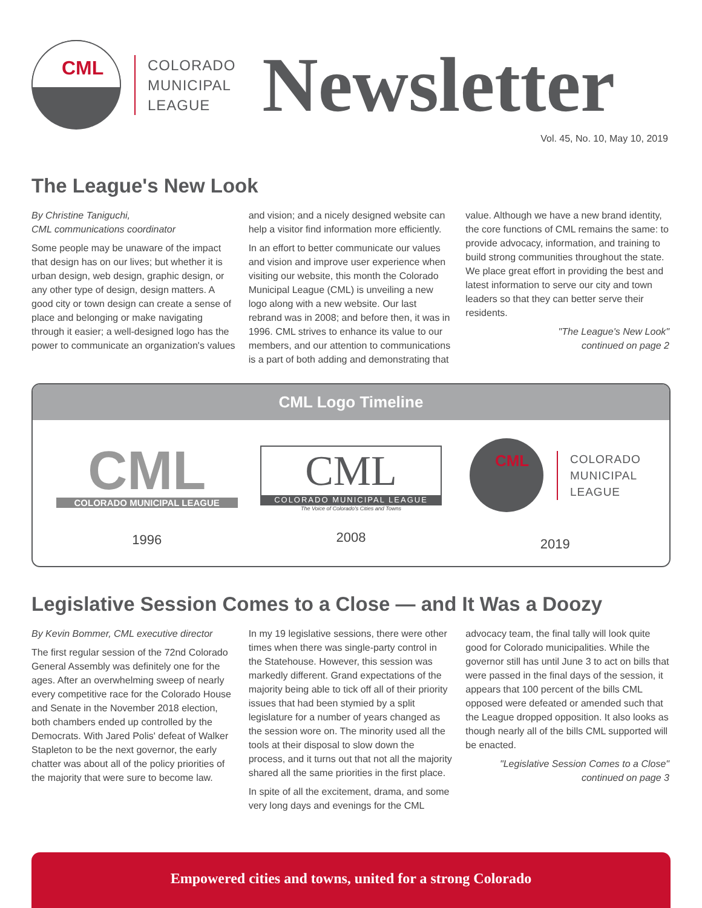CML
COLORADO
MUNICIPAL
LEAGUE
Newsletter
Vol. 45, No. 10, May 10, 2019
The League's New Look
By Christine Taniguchi,
CML communications coordinator
Some people may be unaware of the impact that design has on our lives; but whether it is urban design, web design, graphic design, or any other type of design, design matters. A good city or town design can create a sense of place and belonging or make navigating through it easier; a well-designed logo has the power to communicate an organization's values and vision; and a nicely designed website can help a visitor find information more efficiently.
In an effort to better communicate our values and vision and improve user experience when visiting our website, this month the Colorado Municipal League (CML) is unveiling a new logo along with a new website. Our last rebrand was in 2008; and before then, it was in 1996. CML strives to enhance its value to our members, and our attention to communications is a part of both adding and demonstrating that value. Although we have a new brand identity, the core functions of CML remains the same: to provide advocacy, information, and training to build strong communities throughout the state. We place great effort in providing the best and latest information to serve our city and town leaders so that they can better serve their residents.
"The League's New Look"
continued on page 2
CML Logo Timeline
CML
COLORADO MUNICIPAL LEAGUE
1996
CML
COLORADO MUNICIPAL LEAGUE
The Voice of Colorado's Cities and Towns
2008
CML
COLORADO
MUNICIPAL
LEAGUE
2019
Legislative Session Comes to a Close — and It Was a Doozy
By Kevin Bommer, CML executive director
The first regular session of the 72nd Colorado General Assembly was definitely one for the ages. After an overwhelming sweep of nearly every competitive race for the Colorado House and Senate in the November 2018 election, both chambers ended up controlled by the Democrats. With Jared Polis' defeat of Walker Stapleton to be the next governor, the early chatter was about all of the policy priorities of the majority that were sure to become law.
In my 19 legislative sessions, there were other times when there was single-party control in the Statehouse. However, this session was markedly different. Grand expectations of the majority being able to tick off all of their priority issues that had been stymied by a split legislature for a number of years changed as the session wore on. The minority used all the tools at their disposal to slow down the process, and it turns out that not all the majority shared all the same priorities in the first place.
In spite of all the excitement, drama, and some very long days and evenings for the CML advocacy team, the final tally will look quite good for Colorado municipalities. While the governor still has until June 3 to act on bills that were passed in the final days of the session, it appears that 100 percent of the bills CML opposed were defeated or amended such that the League dropped opposition. It also looks as though nearly all of the bills CML supported will be enacted.
"Legislative Session Comes to a Close"
continued on page 3
Empowered cities and towns, united for a strong Colorado